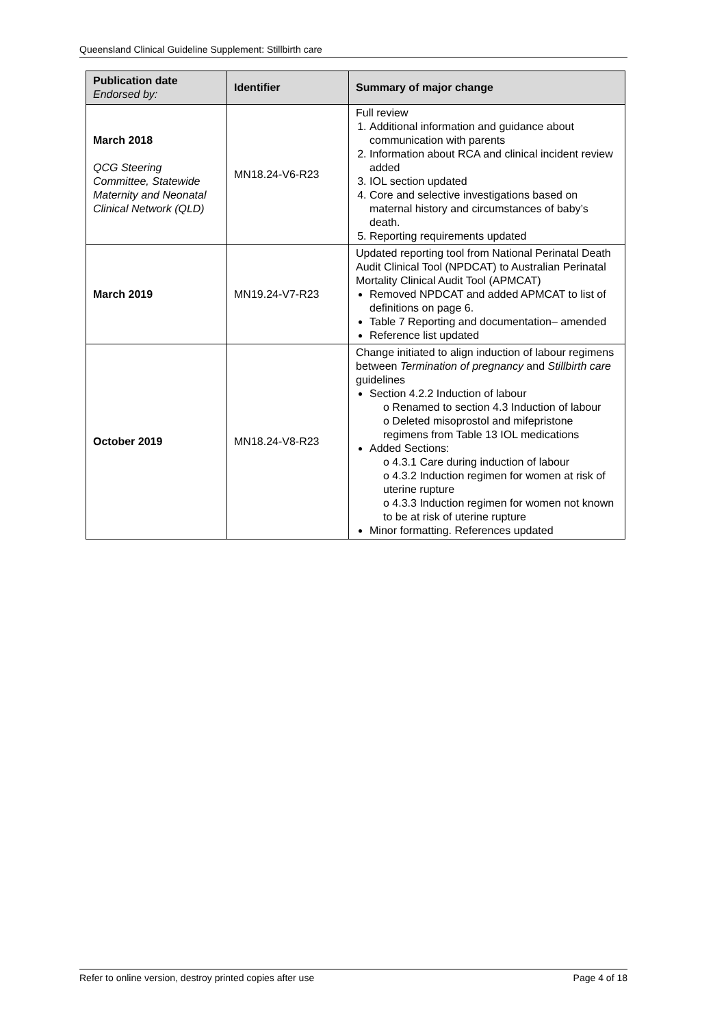Queensland Clinical Guideline Supplement: Stillbirth care
| Publication date Endorsed by: | Identifier | Summary of major change |
| --- | --- | --- |
| March 2018 QCG Steering Committee, Statewide Maternity and Neonatal Clinical Network (QLD) | MN18.24-V6-R23 | Full review 1. Additional information and guidance about communication with parents 2. Information about RCA and clinical incident review added 3. IOL section updated 4. Core and selective investigations based on maternal history and circumstances of baby’s death. 5. Reporting requirements updated |
| March 2019 | MN19.24-V7-R23 | Updated reporting tool from National Perinatal Death Audit Clinical Tool (NPDCAT) to Australian Perinatal Mortality Clinical Audit Tool (APMCAT) Removed NPDCAT and added APMCAT to list of definitions on page 6. Table 7 Reporting and documentation– amended Reference list updated |
| October 2019 | MN18.24-V8-R23 | Change initiated to align induction of labour regimens between Termination of pregnancy and Stillbirth care guidelines Section 4.2.2 Induction of labour o Renamed to section 4.3 Induction of labour o Deleted misoprostol and mifepristone regimens from Table 13 IOL medications Added Sections: o 4.3.1 Care during induction of labour o 4.3.2 Induction regimen for women at risk of uterine rupture o 4.3.3 Induction regimen for women not known to be at risk of uterine rupture Minor formatting. References updated |
Refer to online version, destroy printed copies after use Page 4 of 18